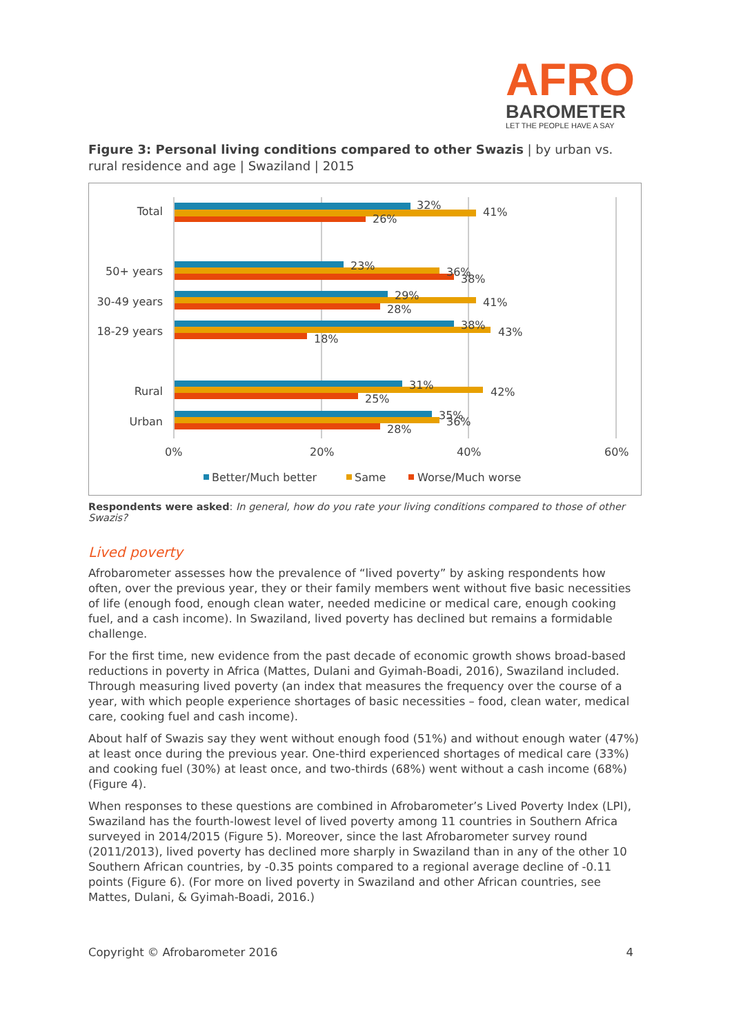AFRO
BAROMETER
LET THE PEOPLE HAVE A SAY
Figure 3: Personal living conditions compared to other Swazis | by urban vs. rural residence and age | Swaziland | 2015
Total
50+ years
30-49 years
18-29 years
Rural
Urban
32%
41%
26%
23%
36%
38%
29%
41%
28%
38%
43%
18%
31%
42%
25%
35%
36%
28%
0%
20%
40%
60%
Better/Much better
Same
Worse/Much worse
Respondents were asked: In general, how do you rate your living conditions compared to those of other Swazis?
Lived poverty
Afrobarometer assesses how the prevalence of “lived poverty” by asking respondents how often, over the previous year, they or their family members went without five basic necessities of life (enough food, enough clean water, needed medicine or medical care, enough cooking fuel, and a cash income). In Swaziland, lived poverty has declined but remains a formidable challenge.
For the first time, new evidence from the past decade of economic growth shows broad-based reductions in poverty in Africa (Mattes, Dulani and Gyimah-Boadi, 2016), Swaziland included. Through measuring lived poverty (an index that measures the frequency over the course of a year, with which people experience shortages of basic necessities – food, clean water, medical care, cooking fuel and cash income).
About half of Swazis say they went without enough food (51%) and without enough water (47%) at least once during the previous year. One-third experienced shortages of medical care (33%) and cooking fuel (30%) at least once, and two-thirds (68%) went without a cash income (68%) (Figure 4).
When responses to these questions are combined in Afrobarometer’s Lived Poverty Index (LPI), Swaziland has the fourth-lowest level of lived poverty among 11 countries in Southern Africa surveyed in 2014/2015 (Figure 5). Moreover, since the last Afrobarometer survey round (2011/2013), lived poverty has declined more sharply in Swaziland than in any of the other 10 Southern African countries, by -0.35 points compared to a regional average decline of -0.11 points (Figure 6). (For more on lived poverty in Swaziland and other African countries, see Mattes, Dulani, & Gyimah-Boadi, 2016.)
Copyright © Afrobarometer 2016 4